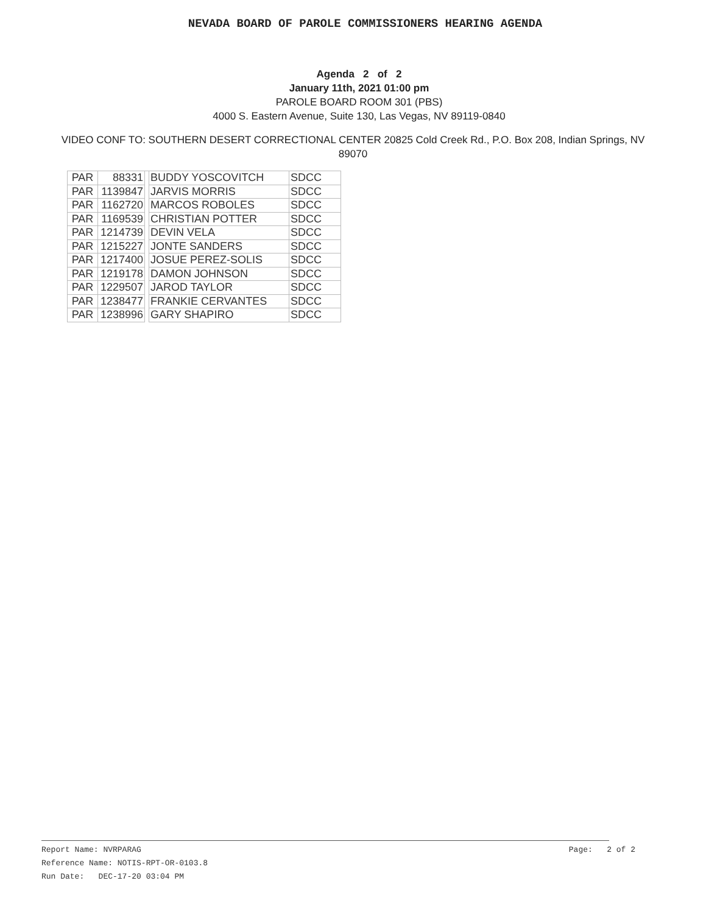NEVADA BOARD OF PAROLE COMMISSIONERS HEARING AGENDA
Agenda 2 of 2
January 11th, 2021 01:00 pm
PAROLE BOARD ROOM 301 (PBS)
4000 S. Eastern Avenue, Suite 130, Las Vegas, NV 89119-0840
VIDEO CONF TO: SOUTHERN DESERT CORRECTIONAL CENTER 20825 Cold Creek Rd., P.O. Box 208, Indian Springs, NV 89070
| PAR | 88331 | | BUDDY YOSCOVITCH | SDCC |
| PAR | 1139847 | | JARVIS MORRIS | SDCC |
| PAR | 1162720 | | MARCOS ROBOLES | SDCC |
| PAR | 1169539 | | CHRISTIAN POTTER | SDCC |
| PAR | 1214739 | | DEVIN VELA | SDCC |
| PAR | 1215227 | | JONTE SANDERS | SDCC |
| PAR | 1217400 | | JOSUE PEREZ-SOLIS | SDCC |
| PAR | 1219178 | | DAMON JOHNSON | SDCC |
| PAR | 1229507 | | JAROD TAYLOR | SDCC |
| PAR | 1238477 | | FRANKIE CERVANTES | SDCC |
| PAR | 1238996 | | GARY SHAPIRO | SDCC |
Report Name: NVRPARAG Page: 2 of 2
Reference Name: NOTIS-RPT-OR-0103.8
Run Date: DEC-17-20 03:04 PM